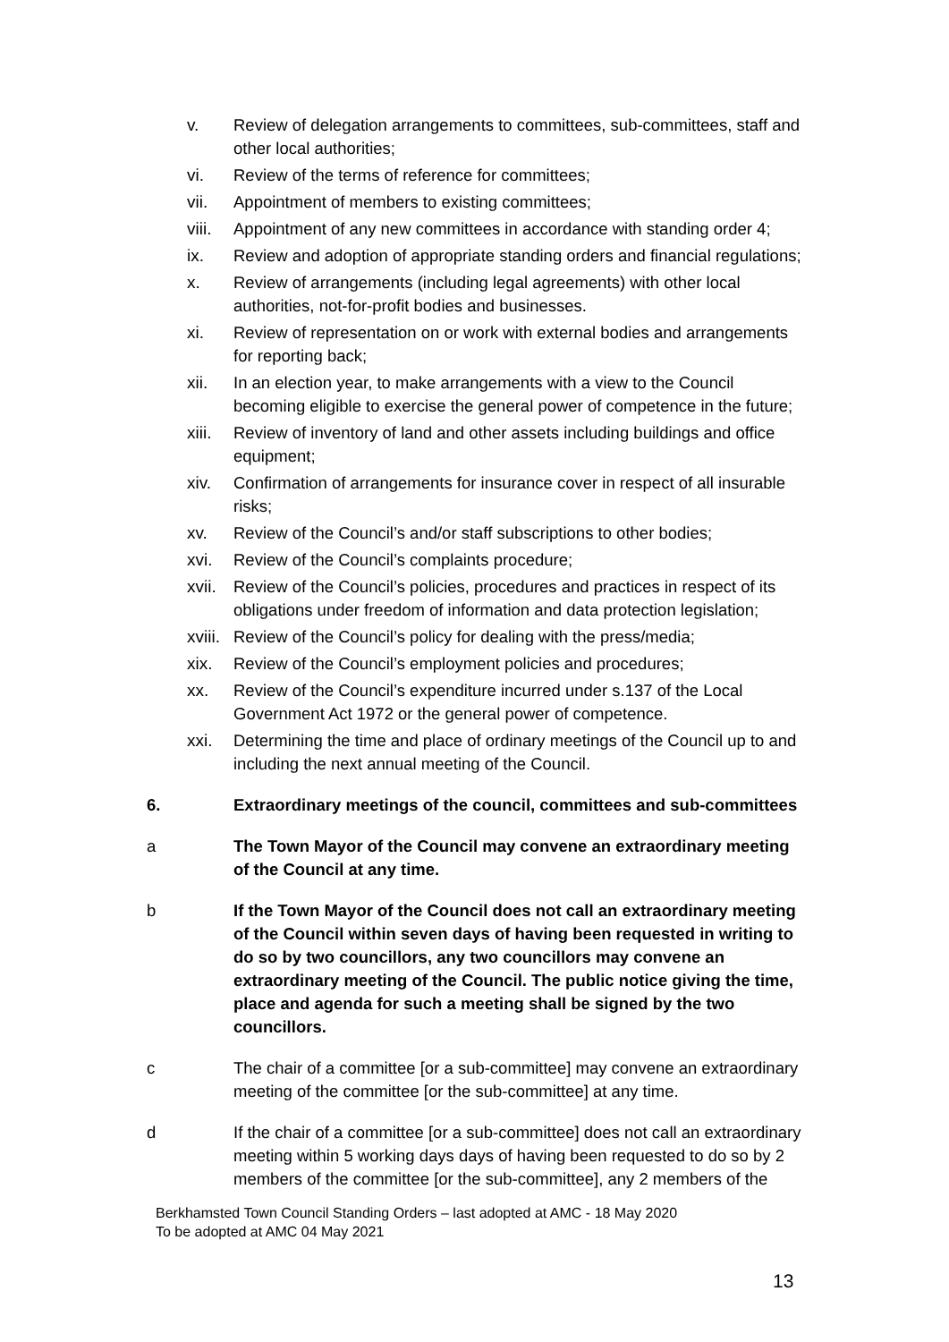v. Review of delegation arrangements to committees, sub-committees, staff and other local authorities;
vi. Review of the terms of reference for committees;
vii. Appointment of members to existing committees;
viii. Appointment of any new committees in accordance with standing order 4;
ix. Review and adoption of appropriate standing orders and financial regulations;
x. Review of arrangements (including legal agreements) with other local authorities, not-for-profit bodies and businesses.
xi. Review of representation on or work with external bodies and arrangements for reporting back;
xii. In an election year, to make arrangements with a view to the Council becoming eligible to exercise the general power of competence in the future;
xiii. Review of inventory of land and other assets including buildings and office equipment;
xiv. Confirmation of arrangements for insurance cover in respect of all insurable risks;
xv. Review of the Council’s and/or staff subscriptions to other bodies;
xvi. Review of the Council’s complaints procedure;
xvii. Review of the Council’s policies, procedures and practices in respect of its obligations under freedom of information and data protection legislation;
xviii. Review of the Council’s policy for dealing with the press/media;
xix. Review of the Council’s employment policies and procedures;
xx. Review of the Council’s expenditure incurred under s.137 of the Local Government Act 1972 or the general power of competence.
xxi. Determining the time and place of ordinary meetings of the Council up to and including the next annual meeting of the Council.
6. Extraordinary meetings of the council, committees and sub-committees
a The Town Mayor of the Council may convene an extraordinary meeting of the Council at any time.
b If the Town Mayor of the Council does not call an extraordinary meeting of the Council within seven days of having been requested in writing to do so by two councillors, any two councillors may convene an extraordinary meeting of the Council. The public notice giving the time, place and agenda for such a meeting shall be signed by the two councillors.
c The chair of a committee [or a sub-committee] may convene an extraordinary meeting of the committee [or the sub-committee] at any time.
d If the chair of a committee [or a sub-committee] does not call an extraordinary meeting within 5 working days days of having been requested to do so by 2 members of the committee [or the sub-committee], any 2 members of the
Berkhamsted Town Council Standing Orders – last adopted at AMC - 18 May 2020
To be adopted at AMC 04 May 2021
13